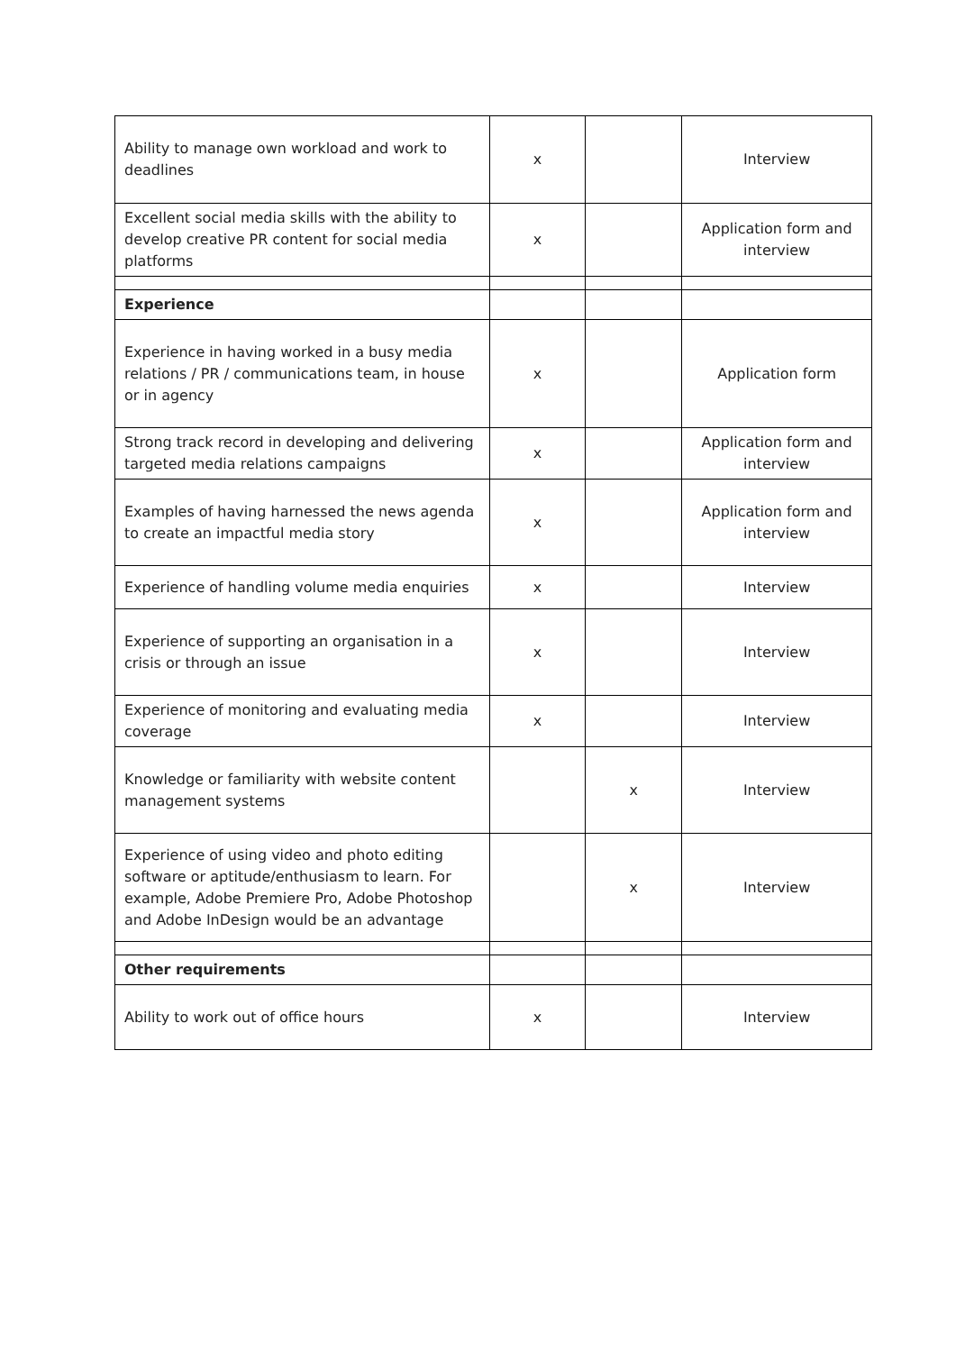| Ability to manage own workload and work to deadlines | x | | Interview |
| Excellent social media skills with the ability to develop creative PR content for social media platforms | x | | Application form and interview |
| Experience | | | |
| Experience in having worked in a busy media relations / PR / communications team, in house or in agency | x | | Application form |
| Strong track record in developing and delivering targeted media relations campaigns | x | | Application form and interview |
| Examples of having harnessed the news agenda to create an impactful media story | x | | Application form and interview |
| Experience of handling volume media enquiries | x | | Interview |
| Experience of supporting an organisation in a crisis or through an issue | x | | Interview |
| Experience of monitoring and evaluating media coverage | x | | Interview |
| Knowledge or familiarity with website content management systems | | x | Interview |
| Experience of using video and photo editing software or aptitude/enthusiasm to learn. For example, Adobe Premiere Pro, Adobe Photoshop and Adobe InDesign would be an advantage | | x | Interview |
| Other requirements | | | |
| Ability to work out of office hours | x | | Interview |